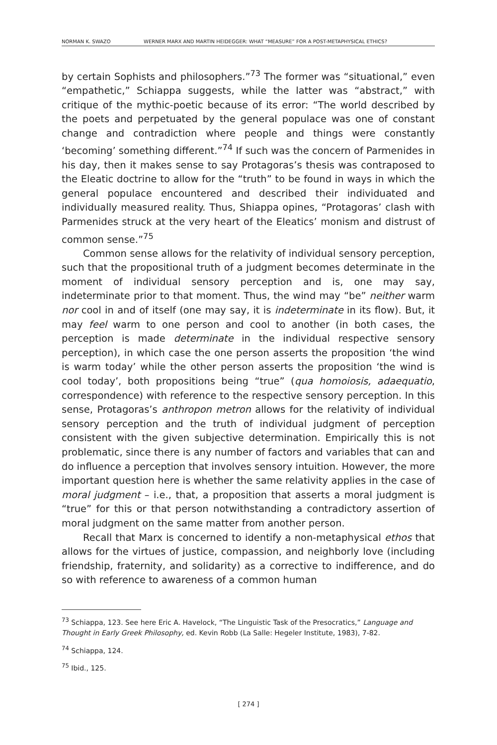NORMAN K. SWAZO WERNER MARX AND MARTIN HEIDEGGER: WHAT “MEASURE” FOR A POST-METAPHYSICAL ETHICS?
by certain Sophists and philosophers.”<sup>73</sup> The former was “situational,” even “empathetic,” Schiappa suggests, while the latter was “abstract,” with critique of the mythic-poetic because of its error: “The world described by the poets and perpetuated by the general populace was one of constant change and contradiction where people and things were constantly ‘becoming’ something different.”<sup>74</sup> If such was the concern of Parmenides in his day, then it makes sense to say Protagoras’s thesis was contraposed to the Eleatic doctrine to allow for the “truth” to be found in ways in which the general populace encountered and described their individuated and individually measured reality. Thus, Shiappa opines, “Protagoras’ clash with Parmenides struck at the very heart of the Eleatics’ monism and distrust of common sense.”<sup>75</sup>
Common sense allows for the relativity of individual sensory perception, such that the propositional truth of a judgment becomes determinate in the moment of individual sensory perception and is, one may say, indeterminate prior to that moment. Thus, the wind may “be” neither warm nor cool in and of itself (one may say, it is indeterminate in its flow). But, it may feel warm to one person and cool to another (in both cases, the perception is made determinate in the individual respective sensory perception), in which case the one person asserts the proposition ‘the wind is warm today’ while the other person asserts the proposition ‘the wind is cool today’, both propositions being “true” (qua homoiosis, adaequatio, correspondence) with reference to the respective sensory perception. In this sense, Protagoras’s anthropon metron allows for the relativity of individual sensory perception and the truth of individual judgment of perception consistent with the given subjective determination. Empirically this is not problematic, since there is any number of factors and variables that can and do influence a perception that involves sensory intuition. However, the more important question here is whether the same relativity applies in the case of moral judgment – i.e., that, a proposition that asserts a moral judgment is “true” for this or that person notwithstanding a contradictory assertion of moral judgment on the same matter from another person.
Recall that Marx is concerned to identify a non-metaphysical ethos that allows for the virtues of justice, compassion, and neighborly love (including friendship, fraternity, and solidarity) as a corrective to indifference, and do so with reference to awareness of a common human
<sup>73</sup> Schiappa, 123. See here Eric A. Havelock, “The Linguistic Task of the Presocratics,” Language and Thought in Early Greek Philosophy, ed. Kevin Robb (La Salle: Hegeler Institute, 1983), 7-82.
<sup>74</sup> Schiappa, 124.
<sup>75</sup> Ibid., 125.
[ 274 ]